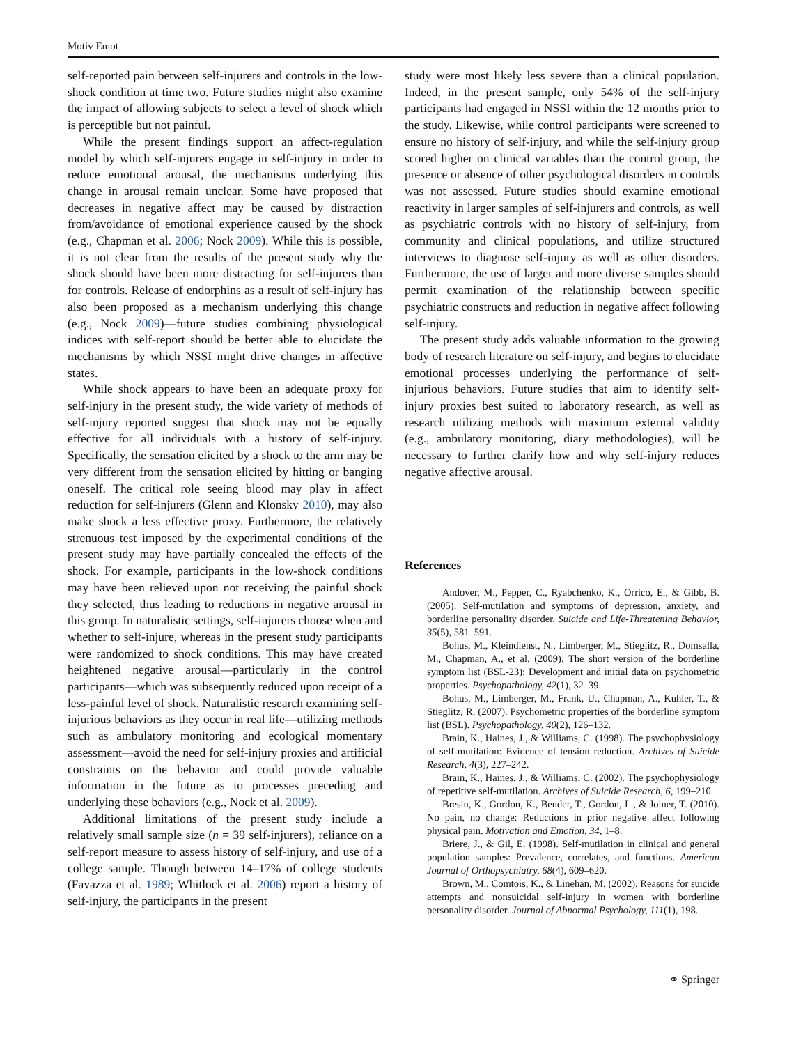Motiv Emot
self-reported pain between self-injurers and controls in the low-shock condition at time two. Future studies might also examine the impact of allowing subjects to select a level of shock which is perceptible but not painful.
While the present findings support an affect-regulation model by which self-injurers engage in self-injury in order to reduce emotional arousal, the mechanisms underlying this change in arousal remain unclear. Some have proposed that decreases in negative affect may be caused by distraction from/avoidance of emotional experience caused by the shock (e.g., Chapman et al. 2006; Nock 2009). While this is possible, it is not clear from the results of the present study why the shock should have been more distracting for self-injurers than for controls. Release of endorphins as a result of self-injury has also been proposed as a mechanism underlying this change (e.g., Nock 2009)—future studies combining physiological indices with self-report should be better able to elucidate the mechanisms by which NSSI might drive changes in affective states.
While shock appears to have been an adequate proxy for self-injury in the present study, the wide variety of methods of self-injury reported suggest that shock may not be equally effective for all individuals with a history of self-injury. Specifically, the sensation elicited by a shock to the arm may be very different from the sensation elicited by hitting or banging oneself. The critical role seeing blood may play in affect reduction for self-injurers (Glenn and Klonsky 2010), may also make shock a less effective proxy. Furthermore, the relatively strenuous test imposed by the experimental conditions of the present study may have partially concealed the effects of the shock. For example, participants in the low-shock conditions may have been relieved upon not receiving the painful shock they selected, thus leading to reductions in negative arousal in this group. In naturalistic settings, self-injurers choose when and whether to self-injure, whereas in the present study participants were randomized to shock conditions. This may have created heightened negative arousal—particularly in the control participants—which was subsequently reduced upon receipt of a less-painful level of shock. Naturalistic research examining self-injurious behaviors as they occur in real life—utilizing methods such as ambulatory monitoring and ecological momentary assessment—avoid the need for self-injury proxies and artificial constraints on the behavior and could provide valuable information in the future as to processes preceding and underlying these behaviors (e.g., Nock et al. 2009).
Additional limitations of the present study include a relatively small sample size (n = 39 self-injurers), reliance on a self-report measure to assess history of self-injury, and use of a college sample. Though between 14–17% of college students (Favazza et al. 1989; Whitlock et al. 2006) report a history of self-injury, the participants in the present
study were most likely less severe than a clinical population. Indeed, in the present sample, only 54% of the self-injury participants had engaged in NSSI within the 12 months prior to the study. Likewise, while control participants were screened to ensure no history of self-injury, and while the self-injury group scored higher on clinical variables than the control group, the presence or absence of other psychological disorders in controls was not assessed. Future studies should examine emotional reactivity in larger samples of self-injurers and controls, as well as psychiatric controls with no history of self-injury, from community and clinical populations, and utilize structured interviews to diagnose self-injury as well as other disorders. Furthermore, the use of larger and more diverse samples should permit examination of the relationship between specific psychiatric constructs and reduction in negative affect following self-injury.
The present study adds valuable information to the growing body of research literature on self-injury, and begins to elucidate emotional processes underlying the performance of self-injurious behaviors. Future studies that aim to identify self-injury proxies best suited to laboratory research, as well as research utilizing methods with maximum external validity (e.g., ambulatory monitoring, diary methodologies), will be necessary to further clarify how and why self-injury reduces negative affective arousal.
References
Andover, M., Pepper, C., Ryabchenko, K., Orrico, E., & Gibb, B. (2005). Self-mutilation and symptoms of depression, anxiety, and borderline personality disorder. Suicide and Life-Threatening Behavior, 35(5), 581–591.
Bohus, M., Kleindienst, N., Limberger, M., Stieglitz, R., Domsalla, M., Chapman, A., et al. (2009). The short version of the borderline symptom list (BSL-23): Development and initial data on psychometric properties. Psychopathology, 42(1), 32–39.
Bohus, M., Limberger, M., Frank, U., Chapman, A., Kuhler, T., & Stieglitz, R. (2007). Psychometric properties of the borderline symptom list (BSL). Psychopathology, 40(2), 126–132.
Brain, K., Haines, J., & Williams, C. (1998). The psychophysiology of self-mutilation: Evidence of tension reduction. Archives of Suicide Research, 4(3), 227–242.
Brain, K., Haines, J., & Williams, C. (2002). The psychophysiology of repetitive self-mutilation. Archives of Suicide Research, 6, 199–210.
Bresin, K., Gordon, K., Bender, T., Gordon, L., & Joiner, T. (2010). No pain, no change: Reductions in prior negative affect following physical pain. Motivation and Emotion, 34, 1–8.
Briere, J., & Gil, E. (1998). Self-mutilation in clinical and general population samples: Prevalence, correlates, and functions. American Journal of Orthopsychiatry, 68(4), 609–620.
Brown, M., Comtois, K., & Linehan, M. (2002). Reasons for suicide attempts and nonsuicidal self-injury in women with borderline personality disorder. Journal of Abnormal Psychology, 111(1), 198.
⚭ Springer